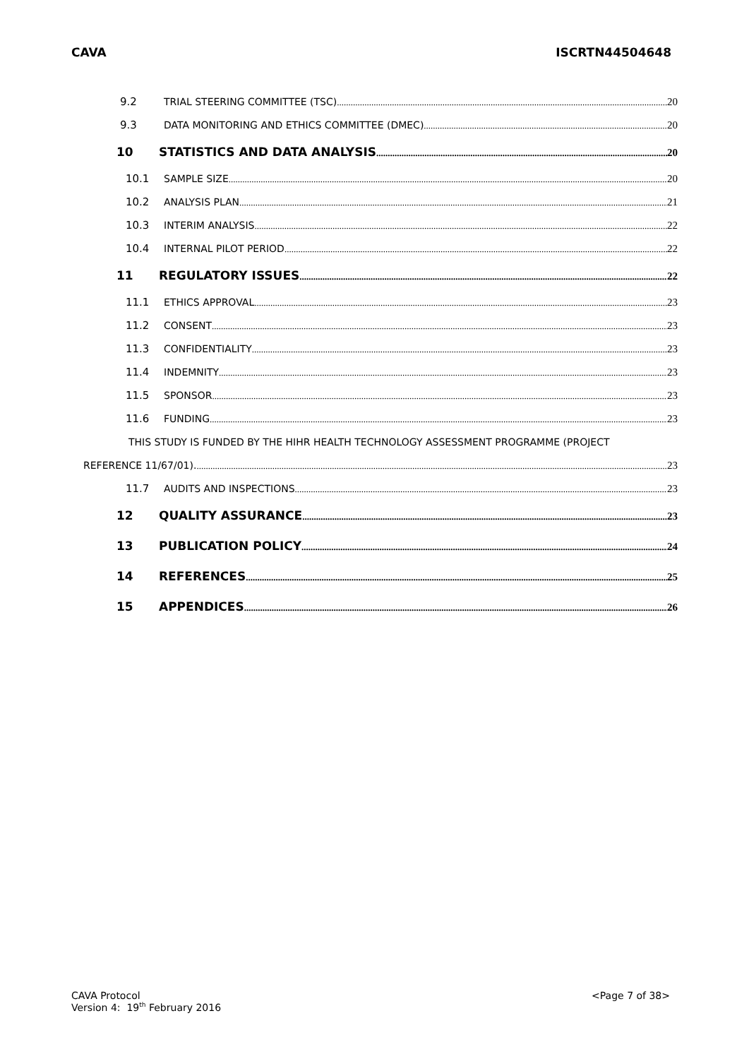CAVA ISCRTN44504648
9.2 TRIAL STEERING COMMITTEE (TSC) 20
9.3 DATA MONITORING AND ETHICS COMMITTEE (DMEC) 20
10 STATISTICS AND DATA ANALYSIS 20
10.1 SAMPLE SIZE 20
10.2 ANALYSIS PLAN 21
10.3 INTERIM ANALYSIS 22
10.4 INTERNAL PILOT PERIOD 22
11 REGULATORY ISSUES 22
11.1 ETHICS APPROVAL 23
11.2 CONSENT 23
11.3 CONFIDENTIALITY 23
11.4 INDEMNITY 23
11.5 SPONSOR 23
11.6 FUNDING 23
THIS STUDY IS FUNDED BY THE HIHR HEALTH TECHNOLOGY ASSESSMENT PROGRAMME (PROJECT
REFERENCE 11/67/01). 23
11.7 AUDITS AND INSPECTIONS 23
12 QUALITY ASSURANCE 23
13 PUBLICATION POLICY 24
14 REFERENCES 25
15 APPENDICES 26
CAVA Protocol
Version 4: 19<sup>th</sup> February 2016
<Page 7 of 38>